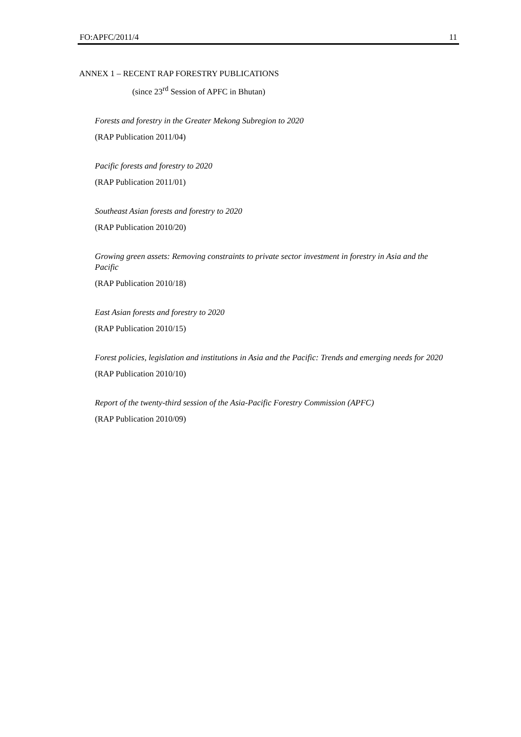FO:APFC/2011/4 11
ANNEX 1 – RECENT RAP FORESTRY PUBLICATIONS
(since 23<sup>rd</sup> Session of APFC in Bhutan)
Forests and forestry in the Greater Mekong Subregion to 2020
(RAP Publication 2011/04)
Pacific forests and forestry to 2020
(RAP Publication 2011/01)
Southeast Asian forests and forestry to 2020
(RAP Publication 2010/20)
Growing green assets: Removing constraints to private sector investment in forestry in Asia and the Pacific
(RAP Publication 2010/18)
East Asian forests and forestry to 2020
(RAP Publication 2010/15)
Forest policies, legislation and institutions in Asia and the Pacific: Trends and emerging needs for 2020
(RAP Publication 2010/10)
Report of the twenty-third session of the Asia-Pacific Forestry Commission (APFC)
(RAP Publication 2010/09)